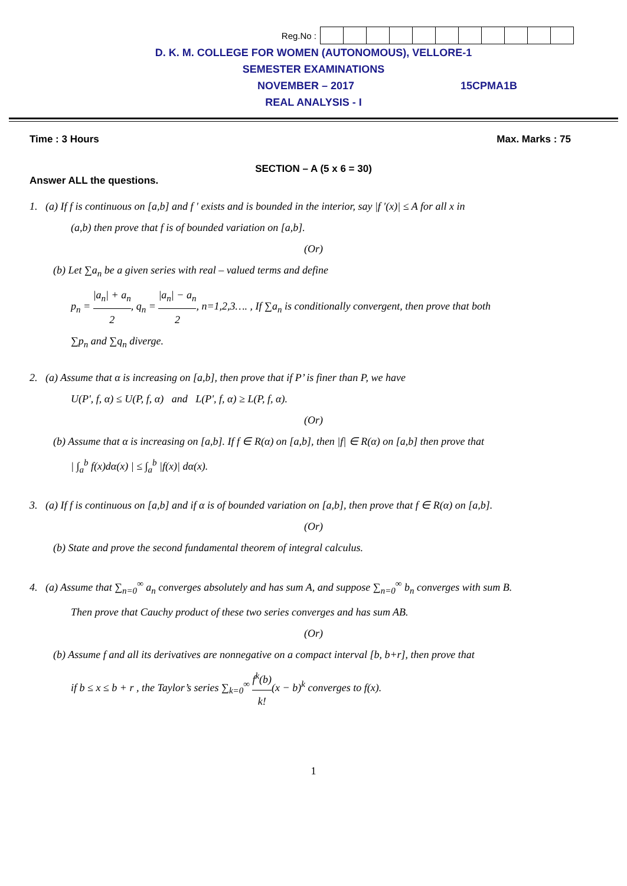Reg.No :
D. K. M. COLLEGE FOR WOMEN (AUTONOMOUS), VELLORE-1
SEMESTER EXAMINATIONS
NOVEMBER – 2017 15CPMA1B
REAL ANALYSIS - I
Time : 3 Hours Max. Marks : 75
SECTION – A (5 x 6 = 30)
Answer ALL the questions.
1. (a) If f is continuous on [a,b] and f ′ exists and is bounded in the interior, say |f ′(x)| ≤ A for all x in
(a,b) then prove that f is of bounded variation on [a,b].
(Or)
(b) Let ∑a<sub>n</sub> be a given series with real – valued terms and define
p<sub>n</sub> = |a<sub>n</sub>| + a<sub>n</sub> 2, q<sub>n</sub> = |a<sub>n</sub>| − a<sub>n</sub> 2, n=1,2,3…. , If ∑a<sub>n</sub> is conditionally convergent, then prove that both
∑p<sub>n</sub> and ∑q<sub>n</sub> diverge.
2. (a) Assume that α is increasing on [a,b], then prove that if P’ is finer than P, we have
U(P', f, α) ≤ U(P, f, α) and L(P', f, α) ≥ L(P, f, α).
(Or)
(b) Assume that α is increasing on [a,b]. If f ∈ R(α) on [a,b], then |f| ∈ R(α) on [a,b] then prove that
| ∫<sub>a</sub><sup>b</sup> f(x)dα(x) | ≤ ∫<sub>a</sub><sup>b</sup> |f(x)| dα(x).
3. (a) If f is continuous on [a,b] and if α is of bounded variation on [a,b], then prove that f ∈ R(α) on [a,b].
(Or)
(b) State and prove the second fundamental theorem of integral calculus.
4. (a) Assume that ∑<sub>n=0</sub><sup>∞</sup> a<sub>n</sub> converges absolutely and has sum A, and suppose ∑<sub>n=0</sub><sup>∞</sup> b<sub>n</sub> converges with sum B.
Then prove that Cauchy product of these two series converges and has sum AB.
(Or)
(b) Assume f and all its derivatives are nonnegative on a compact interval [b, b+r], then prove that
if b ≤ x ≤ b + r , the Taylor’s series ∑<sub>k=0</sub><sup>∞</sup> f<sup>k</sup>(b) k!(x − b)<sup>k</sup> converges to f(x).
1